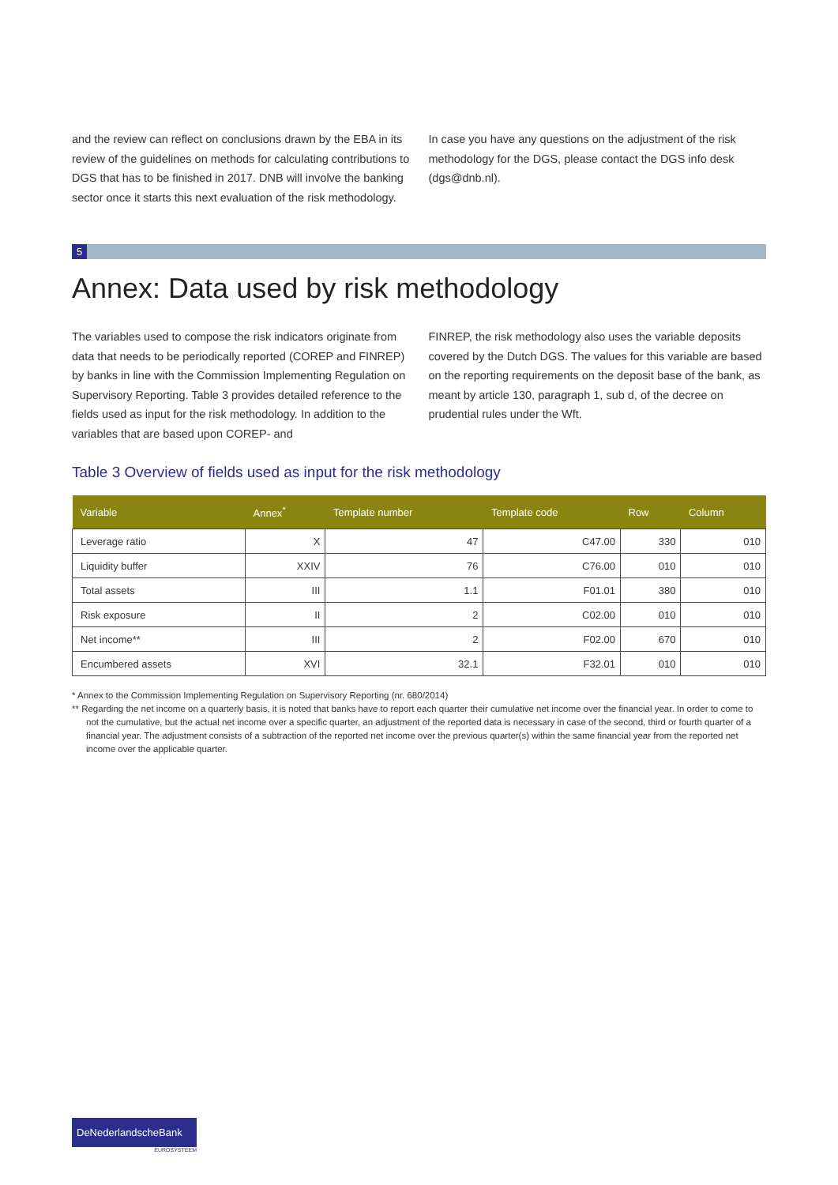and the review can reflect on conclusions drawn by the EBA in its review of the guidelines on methods for calculating contributions to DGS that has to be finished in 2017. DNB will involve the banking sector once it starts this next evaluation of the risk methodology.
In case you have any questions on the adjustment of the risk methodology for the DGS, please contact the DGS info desk (dgs@dnb.nl).
5
Annex: Data used by risk methodology
The variables used to compose the risk indicators originate from data that needs to be periodically reported (COREP and FINREP) by banks in line with the Commission Implementing Regulation on Supervisory Reporting. Table 3 provides detailed reference to the fields used as input for the risk methodology. In addition to the variables that are based upon COREP- and
FINREP, the risk methodology also uses the variable deposits covered by the Dutch DGS. The values for this variable are based on the reporting requirements on the deposit base of the bank, as meant by article 130, paragraph 1, sub d, of the decree on prudential rules under the Wft.
Table 3 Overview of fields used as input for the risk methodology
| Variable | Annex<sup>*</sup> | Template number | Template code | Row | Column |
| --- | --- | --- | --- | --- | --- |
| Leverage ratio | X | 47 | C47.00 | 330 | 010 |
| Liquidity buffer | XXIV | 76 | C76.00 | 010 | 010 |
| Total assets | III | 1.1 | F01.01 | 380 | 010 |
| Risk exposure | II | 2 | C02.00 | 010 | 010 |
| Net income** | III | 2 | F02.00 | 670 | 010 |
| Encumbered assets | XVI | 32.1 | F32.01 | 010 | 010 |
* Annex to the Commission Implementing Regulation on Supervisory Reporting (nr. 680/2014)
** Regarding the net income on a quarterly basis, it is noted that banks have to report each quarter their cumulative net income over the financial year. In order to come to not the cumulative, but the actual net income over a specific quarter, an adjustment of the reported data is necessary in case of the second, third or fourth quarter of a financial year. The adjustment consists of a subtraction of the reported net income over the previous quarter(s) within the same financial year from the reported net income over the applicable quarter.
DeNederlandscheBank
EUROSYSTEEM